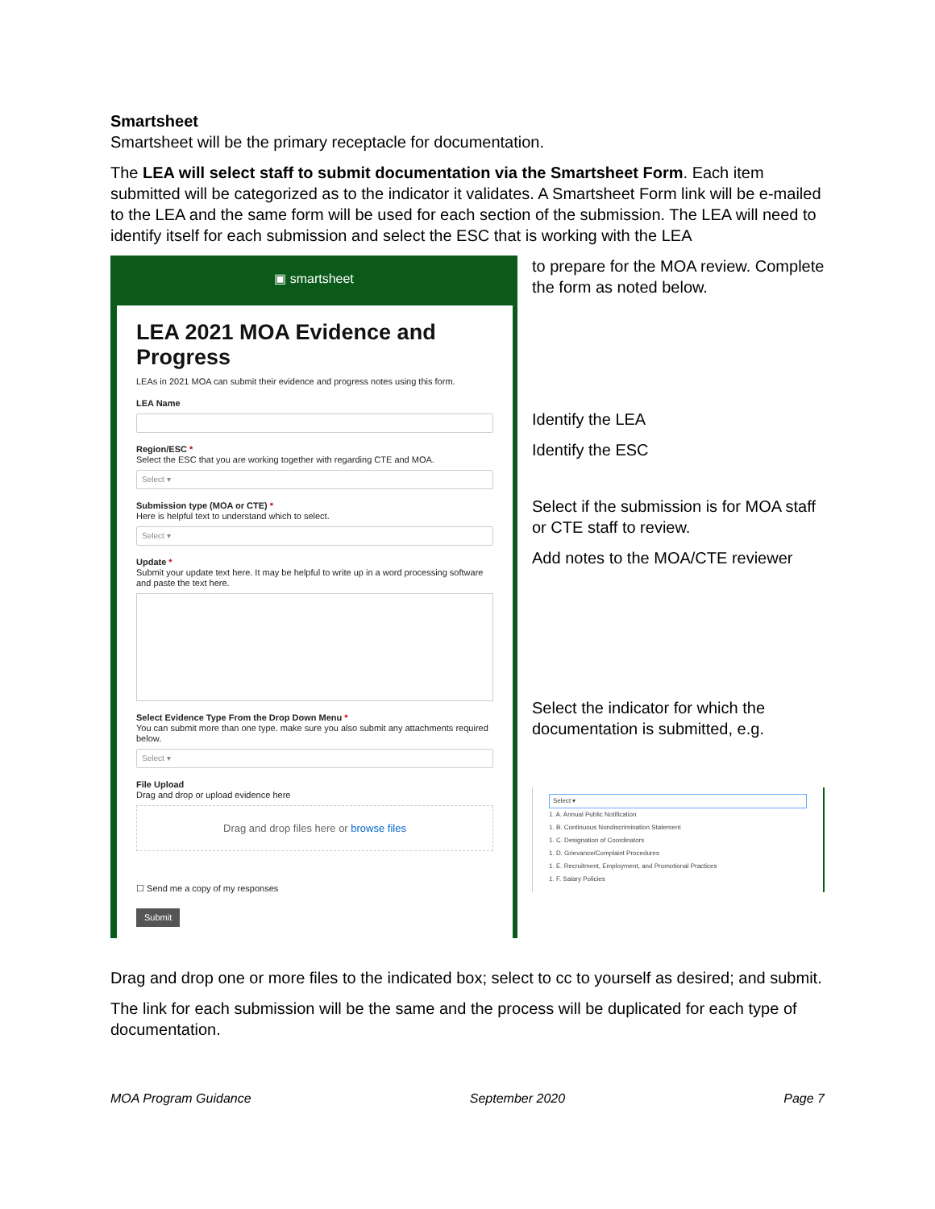Smartsheet
Smartsheet will be the primary receptacle for documentation.
The LEA will select staff to submit documentation via the Smartsheet Form. Each item submitted will be categorized as to the indicator it validates. A Smartsheet Form link will be e-mailed to the LEA and the same form will be used for each section of the submission. The LEA will need to identify itself for each submission and select the ESC that is working with the LEA
▣ smartsheet
LEA 2021 MOA Evidence and Progress
LEAs in 2021 MOA can submit their evidence and progress notes using this form.
LEA Name
Region/ESC *
Select the ESC that you are working together with regarding CTE and MOA.
Select ▾
Submission type (MOA or CTE) *
Here is helpful text to understand which to select.
Select ▾
Update *
Submit your update text here. It may be helpful to write up in a word processing software and paste the text here.
Select Evidence Type From the Drop Down Menu *
You can submit more than one type. make sure you also submit any attachments required below.
Select ▾
File Upload
Drag and drop or upload evidence here
Drag and drop files here or browse files
☐ Send me a copy of my responses
Submit
to prepare for the MOA review. Complete the form as noted below.
Identify the LEA
Identify the ESC
Select if the submission is for MOA staff or CTE staff to review.
Add notes to the MOA/CTE reviewer
Select the indicator for which the documentation is submitted, e.g.
Select ▾
1. A. Annual Public Notification
1. B. Continuous Nondiscrimination Statement
1. C. Designation of Coordinators
1. D. Grievance/Complaint Procedures
1. E. Recruitment, Employment, and Promotional Practices
1. F. Salary Policies
Drag and drop one or more files to the indicated box; select to cc to yourself as desired; and submit.
The link for each submission will be the same and the process will be duplicated for each type of documentation.
MOA Program Guidance September 2020 Page 7